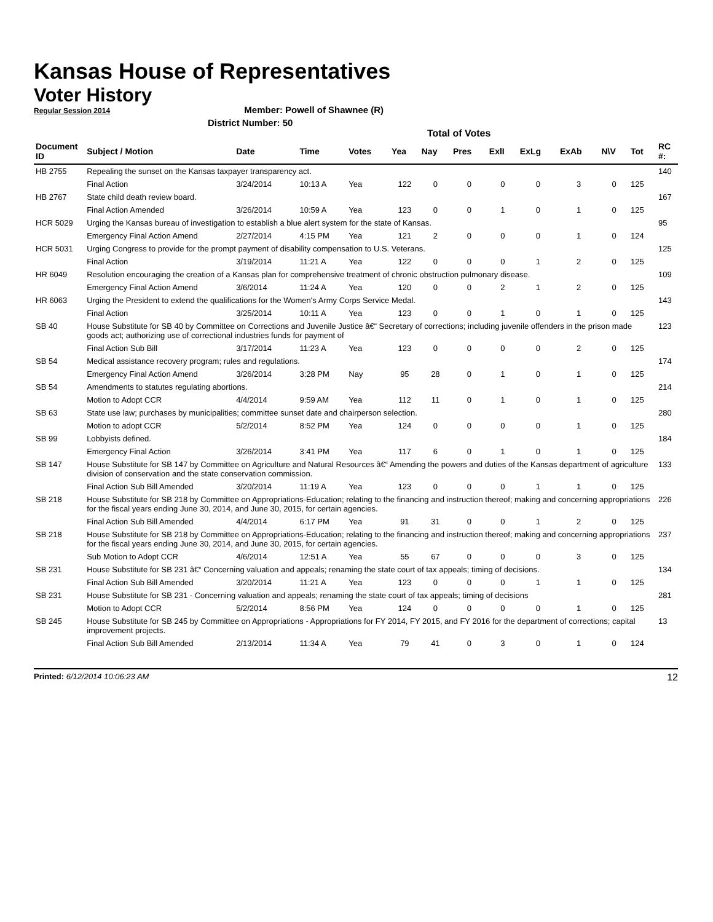Kansas House of Representatives
Voter History
Regular Session 2014
Member: Powell of Shawnee (R)
District Number: 50
Total of Votes
| Document ID | Subject / Motion | Date | Time | Votes | Yea | Nay | Pres | ExlI | ExLg | ExAb | N\V | Tot | RC #: |
| --- | --- | --- | --- | --- | --- | --- | --- | --- | --- | --- | --- | --- | --- |
| HB 2755 | Repealing the sunset on the Kansas taxpayer transparency act. | | | | | | | | | | | | 140 |
| | Final Action | 3/24/2014 | 10:13 A | Yea | 122 | 0 | 0 | 0 | 0 | 3 | 0 | 125 | |
| HB 2767 | State child death review board. | | | | | | | | | | | | 167 |
| | Final Action Amended | 3/26/2014 | 10:59 A | Yea | 123 | 0 | 0 | 1 | 0 | 1 | 0 | 125 | |
| HCR 5029 | Urging the Kansas bureau of investigation to establish a blue alert system for the state of Kansas. | | | | | | | | | | | | 95 |
| | Emergency Final Action Amend | 2/27/2014 | 4:15 PM | Yea | 121 | 2 | 0 | 0 | 0 | 1 | 0 | 124 | |
| HCR 5031 | Urging Congress to provide for the prompt payment of disability compensation to U.S. Veterans. | | | | | | | | | | | | 125 |
| | Final Action | 3/19/2014 | 11:21 A | Yea | 122 | 0 | 0 | 0 | 1 | 2 | 0 | 125 | |
| HR 6049 | Resolution encouraging the creation of a Kansas plan for comprehensive treatment of chronic obstruction pulmonary disease. | | | | | | | | | | | | 109 |
| | Emergency Final Action Amend | 3/6/2014 | 11:24 A | Yea | 120 | 0 | 0 | 2 | 1 | 2 | 0 | 125 | |
| HR 6063 | Urging the President to extend the qualifications for the Women's Army Corps Service Medal. | | | | | | | | | | | | 143 |
| | Final Action | 3/25/2014 | 10:11 A | Yea | 123 | 0 | 0 | 1 | 0 | 1 | 0 | 125 | |
| SB 40 | House Substitute for SB 40 by Committee on Corrections and Juvenile Justice â€“ Secretary of corrections; including juvenile offenders in the prison made goods act; authorizing use of correctional industries funds for payment of | | | | | | | | | | | | 123 |
| | Final Action Sub Bill | 3/17/2014 | 11:23 A | Yea | 123 | 0 | 0 | 0 | 0 | 2 | 0 | 125 | |
| SB 54 | Medical assistance recovery program; rules and regulations. | | | | | | | | | | | | 174 |
| | Emergency Final Action Amend | 3/26/2014 | 3:28 PM | Nay | 95 | 28 | 0 | 1 | 0 | 1 | 0 | 125 | |
| SB 54 | Amendments to statutes regulating abortions. | | | | | | | | | | | | 214 |
| | Motion to Adopt CCR | 4/4/2014 | 9:59 AM | Yea | 112 | 11 | 0 | 1 | 0 | 1 | 0 | 125 | |
| SB 63 | State use law; purchases by municipalities; committee sunset date and chairperson selection. | | | | | | | | | | | | 280 |
| | Motion to adopt CCR | 5/2/2014 | 8:52 PM | Yea | 124 | 0 | 0 | 0 | 0 | 1 | 0 | 125 | |
| SB 99 | Lobbyists defined. | | | | | | | | | | | | 184 |
| | Emergency Final Action | 3/26/2014 | 3:41 PM | Yea | 117 | 6 | 0 | 1 | 0 | 1 | 0 | 125 | |
| SB 147 | House Substitute for SB 147 by Committee on Agriculture and Natural Resources â€“ Amending the powers and duties of the Kansas department of agriculture division of conservation and the state conservation commission. | | | | | | | | | | | | 133 |
| | Final Action Sub Bill Amended | 3/20/2014 | 11:19 A | Yea | 123 | 0 | 0 | 0 | 1 | 1 | 0 | 125 | |
| SB 218 | House Substitute for SB 218 by Committee on Appropriations-Education; relating to the financing and instruction thereof; making and concerning appropriations for the fiscal years ending June 30, 2014, and June 30, 2015, for certain agencies. | | | | | | | | | | | | 226 |
| | Final Action Sub Bill Amended | 4/4/2014 | 6:17 PM | Yea | 91 | 31 | 0 | 0 | 1 | 2 | 0 | 125 | |
| SB 218 | House Substitute for SB 218 by Committee on Appropriations-Education; relating to the financing and instruction thereof; making and concerning appropriations for the fiscal years ending June 30, 2014, and June 30, 2015, for certain agencies. | | | | | | | | | | | | 237 |
| | Sub Motion to Adopt CCR | 4/6/2014 | 12:51 A | Yea | 55 | 67 | 0 | 0 | 0 | 3 | 0 | 125 | |
| SB 231 | House Substitute for SB 231 â€“ Concerning valuation and appeals; renaming the state court of tax appeals; timing of decisions. | | | | | | | | | | | | 134 |
| | Final Action Sub Bill Amended | 3/20/2014 | 11:21 A | Yea | 123 | 0 | 0 | 0 | 1 | 1 | 0 | 125 | |
| SB 231 | House Substitute for SB 231 - Concerning valuation and appeals; renaming the state court of tax appeals; timing of decisions | | | | | | | | | | | | 281 |
| | Motion to Adopt CCR | 5/2/2014 | 8:56 PM | Yea | 124 | 0 | 0 | 0 | 0 | 1 | 0 | 125 | |
| SB 245 | House Substitute for SB 245 by Committee on Appropriations - Appropriations for FY 2014, FY 2015, and FY 2016 for the department of corrections; capital improvement projects. | | | | | | | | | | | | 13 |
| | Final Action Sub Bill Amended | 2/13/2014 | 11:34 A | Yea | 79 | 41 | 0 | 3 | 0 | 1 | 0 | 124 | |
Printed: 6/12/2014 10:06:23 AM
12